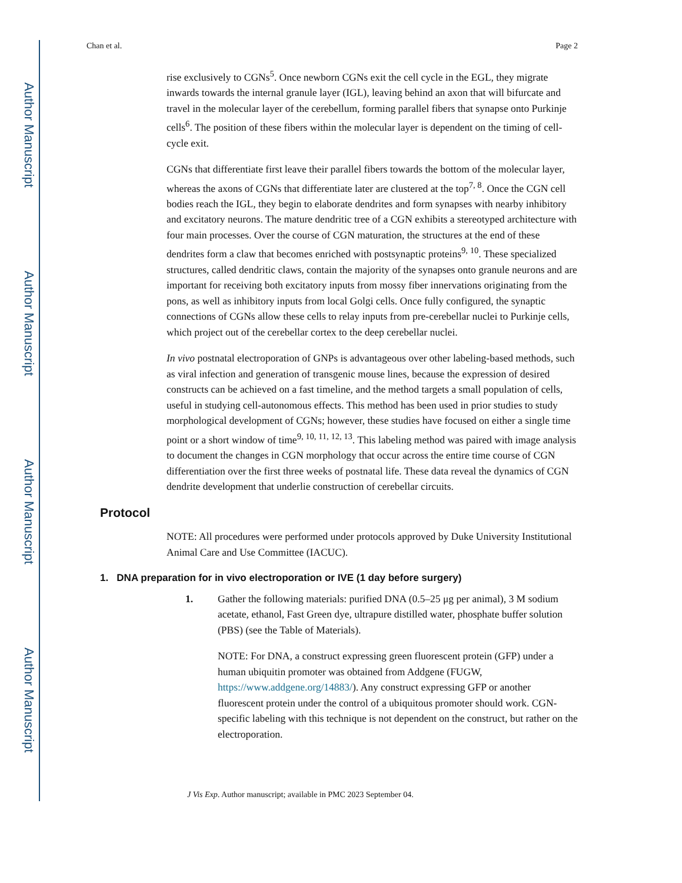Author Manuscript
Author Manuscript
Author Manuscript
Author Manuscript
Chan et al. Page 2
rise exclusively to CGNs<sup>5</sup>. Once newborn CGNs exit the cell cycle in the EGL, they migrate inwards towards the internal granule layer (IGL), leaving behind an axon that will bifurcate and travel in the molecular layer of the cerebellum, forming parallel fibers that synapse onto Purkinje cells<sup>6</sup>. The position of these fibers within the molecular layer is dependent on the timing of cell-cycle exit.
CGNs that differentiate first leave their parallel fibers towards the bottom of the molecular layer, whereas the axons of CGNs that differentiate later are clustered at the top<sup>7, 8</sup>. Once the CGN cell bodies reach the IGL, they begin to elaborate dendrites and form synapses with nearby inhibitory and excitatory neurons. The mature dendritic tree of a CGN exhibits a stereotyped architecture with four main processes. Over the course of CGN maturation, the structures at the end of these dendrites form a claw that becomes enriched with postsynaptic proteins<sup>9, 10</sup>. These specialized structures, called dendritic claws, contain the majority of the synapses onto granule neurons and are important for receiving both excitatory inputs from mossy fiber innervations originating from the pons, as well as inhibitory inputs from local Golgi cells. Once fully configured, the synaptic connections of CGNs allow these cells to relay inputs from pre-cerebellar nuclei to Purkinje cells, which project out of the cerebellar cortex to the deep cerebellar nuclei.
In vivo postnatal electroporation of GNPs is advantageous over other labeling-based methods, such as viral infection and generation of transgenic mouse lines, because the expression of desired constructs can be achieved on a fast timeline, and the method targets a small population of cells, useful in studying cell-autonomous effects. This method has been used in prior studies to study morphological development of CGNs; however, these studies have focused on either a single time point or a short window of time<sup>9, 10, 11, 12, 13</sup>. This labeling method was paired with image analysis to document the changes in CGN morphology that occur across the entire time course of CGN differentiation over the first three weeks of postnatal life. These data reveal the dynamics of CGN dendrite development that underlie construction of cerebellar circuits.
Protocol
NOTE: All procedures were performed under protocols approved by Duke University Institutional Animal Care and Use Committee (IACUC).
1. DNA preparation for in vivo electroporation or IVE (1 day before surgery)
1. Gather the following materials: purified DNA (0.5–25 μg per animal), 3 M sodium acetate, ethanol, Fast Green dye, ultrapure distilled water, phosphate buffer solution (PBS) (see the Table of Materials).
NOTE: For DNA, a construct expressing green fluorescent protein (GFP) under a human ubiquitin promoter was obtained from Addgene (FUGW, https://www.addgene.org/14883/). Any construct expressing GFP or another fluorescent protein under the control of a ubiquitous promoter should work. CGN-specific labeling with this technique is not dependent on the construct, but rather on the electroporation.
J Vis Exp. Author manuscript; available in PMC 2023 September 04.